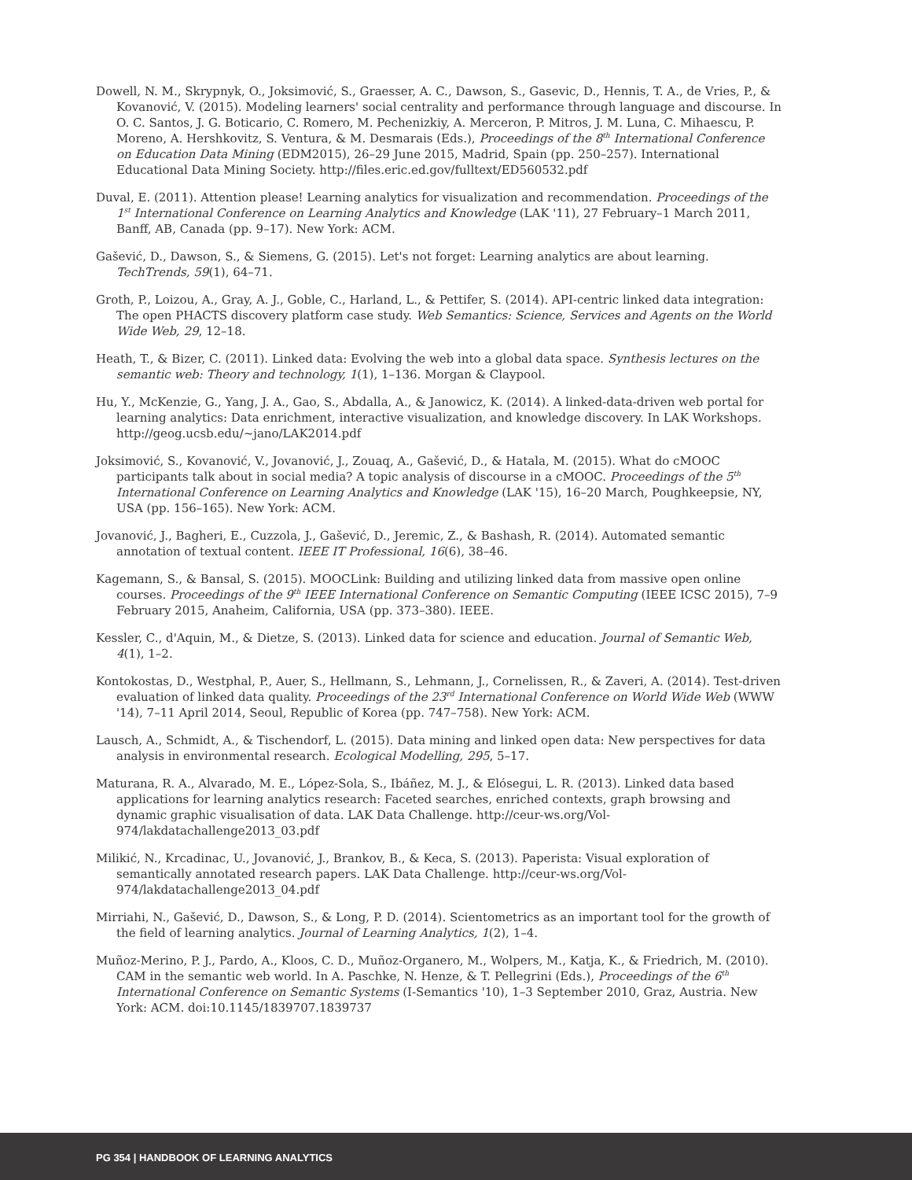Dowell, N. M., Skrypnyk, O., Joksimović, S., Graesser, A. C., Dawson, S., Gasevic, D., Hennis, T. A., de Vries, P., & Kovanović, V. (2015). Modeling learners' social centrality and performance through language and discourse. In O. C. Santos, J. G. Boticario, C. Romero, M. Pechenizkiy, A. Merceron, P. Mitros, J. M. Luna, C. Mihaescu, P. Moreno, A. Hershkovitz, S. Ventura, & M. Desmarais (Eds.), Proceedings of the 8<sup>th</sup> International Conference on Education Data Mining (EDM2015), 26–29 June 2015, Madrid, Spain (pp. 250–257). International Educational Data Mining Society. http://files.eric.ed.gov/fulltext/ED560532.pdf
Duval, E. (2011). Attention please! Learning analytics for visualization and recommendation. Proceedings of the 1<sup>st</sup> International Conference on Learning Analytics and Knowledge (LAK '11), 27 February–1 March 2011, Banff, AB, Canada (pp. 9–17). New York: ACM.
Gašević, D., Dawson, S., & Siemens, G. (2015). Let's not forget: Learning analytics are about learning. TechTrends, 59(1), 64–71.
Groth, P., Loizou, A., Gray, A. J., Goble, C., Harland, L., & Pettifer, S. (2014). API-centric linked data integration: The open PHACTS discovery platform case study. Web Semantics: Science, Services and Agents on the World Wide Web, 29, 12–18.
Heath, T., & Bizer, C. (2011). Linked data: Evolving the web into a global data space. Synthesis lectures on the semantic web: Theory and technology, 1(1), 1–136. Morgan & Claypool.
Hu, Y., McKenzie, G., Yang, J. A., Gao, S., Abdalla, A., & Janowicz, K. (2014). A linked-data-driven web portal for learning analytics: Data enrichment, interactive visualization, and knowledge discovery. In LAK Workshops. http://geog.ucsb.edu/~jano/LAK2014.pdf
Joksimović, S., Kovanović, V., Jovanović, J., Zouaq, A., Gašević, D., & Hatala, M. (2015). What do cMOOC participants talk about in social media? A topic analysis of discourse in a cMOOC. Proceedings of the 5<sup>th</sup> International Conference on Learning Analytics and Knowledge (LAK '15), 16–20 March, Poughkeepsie, NY, USA (pp. 156–165). New York: ACM.
Jovanović, J., Bagheri, E., Cuzzola, J., Gašević, D., Jeremic, Z., & Bashash, R. (2014). Automated semantic annotation of textual content. IEEE IT Professional, 16(6), 38–46.
Kagemann, S., & Bansal, S. (2015). MOOCLink: Building and utilizing linked data from massive open online courses. Proceedings of the 9<sup>th</sup> IEEE International Conference on Semantic Computing (IEEE ICSC 2015), 7–9 February 2015, Anaheim, California, USA (pp. 373–380). IEEE.
Kessler, C., d'Aquin, M., & Dietze, S. (2013). Linked data for science and education. Journal of Semantic Web, 4(1), 1–2.
Kontokostas, D., Westphal, P., Auer, S., Hellmann, S., Lehmann, J., Cornelissen, R., & Zaveri, A. (2014). Test-driven evaluation of linked data quality. Proceedings of the 23<sup>rd</sup> International Conference on World Wide Web (WWW '14), 7–11 April 2014, Seoul, Republic of Korea (pp. 747–758). New York: ACM.
Lausch, A., Schmidt, A., & Tischendorf, L. (2015). Data mining and linked open data: New perspectives for data analysis in environmental research. Ecological Modelling, 295, 5–17.
Maturana, R. A., Alvarado, M. E., López-Sola, S., Ibáñez, M. J., & Elósegui, L. R. (2013). Linked data based applications for learning analytics research: Faceted searches, enriched contexts, graph browsing and dynamic graphic visualisation of data. LAK Data Challenge. http://ceur-ws.org/Vol-974/lakdatachallenge2013_03.pdf
Milikić, N., Krcadinac, U., Jovanović, J., Brankov, B., & Keca, S. (2013). Paperista: Visual exploration of semantically annotated research papers. LAK Data Challenge. http://ceur-ws.org/Vol-974/lakdatachallenge2013_04.pdf
Mirriahi, N., Gašević, D., Dawson, S., & Long, P. D. (2014). Scientometrics as an important tool for the growth of the field of learning analytics. Journal of Learning Analytics, 1(2), 1–4.
Muñoz-Merino, P. J., Pardo, A., Kloos, C. D., Muñoz-Organero, M., Wolpers, M., Katja, K., & Friedrich, M. (2010). CAM in the semantic web world. In A. Paschke, N. Henze, & T. Pellegrini (Eds.), Proceedings of the 6<sup>th</sup> International Conference on Semantic Systems (I-Semantics '10), 1–3 September 2010, Graz, Austria. New York: ACM. doi:10.1145/1839707.1839737
PG 354 | HANDBOOK OF LEARNING ANALYTICS